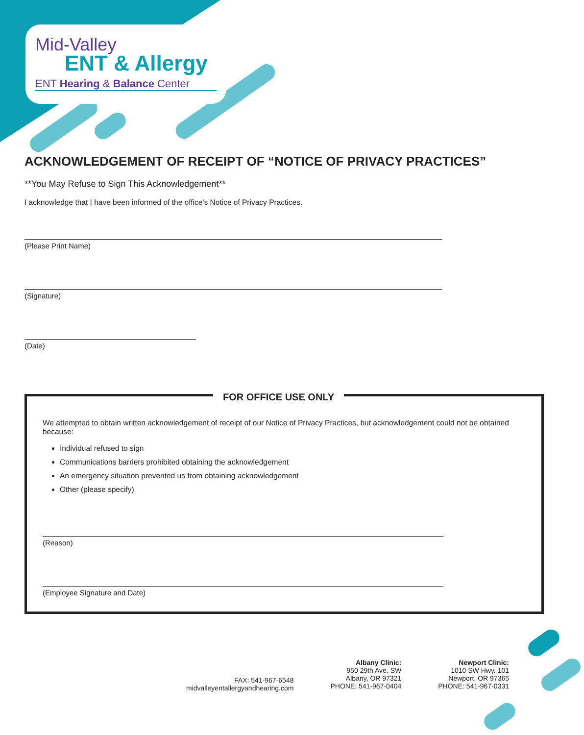Mid-Valley
ENT & Allergy
ENT Hearing & Balance Center
ACKNOWLEDGEMENT OF RECEIPT OF “NOTICE OF PRIVACY PRACTICES”
**You May Refuse to Sign This Acknowledgement**
I acknowledge that I have been informed of the office’s Notice of Privacy Practices.
(Please Print Name)
(Signature)
(Date)
FOR OFFICE USE ONLY
We attempted to obtain written acknowledgement of receipt of our Notice of Privacy Practices, but acknowledgement could not be obtained because:
Individual refused to sign
Communications barriers prohibited obtaining the acknowledgement
An emergency situation prevented us from obtaining acknowledgement
Other (please specify)
(Reason)
(Employee Signature and Date)
FAX: 541-967-6548
midvalleyentallergyandhearing.com
Albany Clinic:
950 29th Ave. SW
Albany, OR 97321
PHONE: 541-967-0404
Newport Clinic:
1010 SW Hwy. 101
Newport, OR 97365
PHONE: 541-967-0331